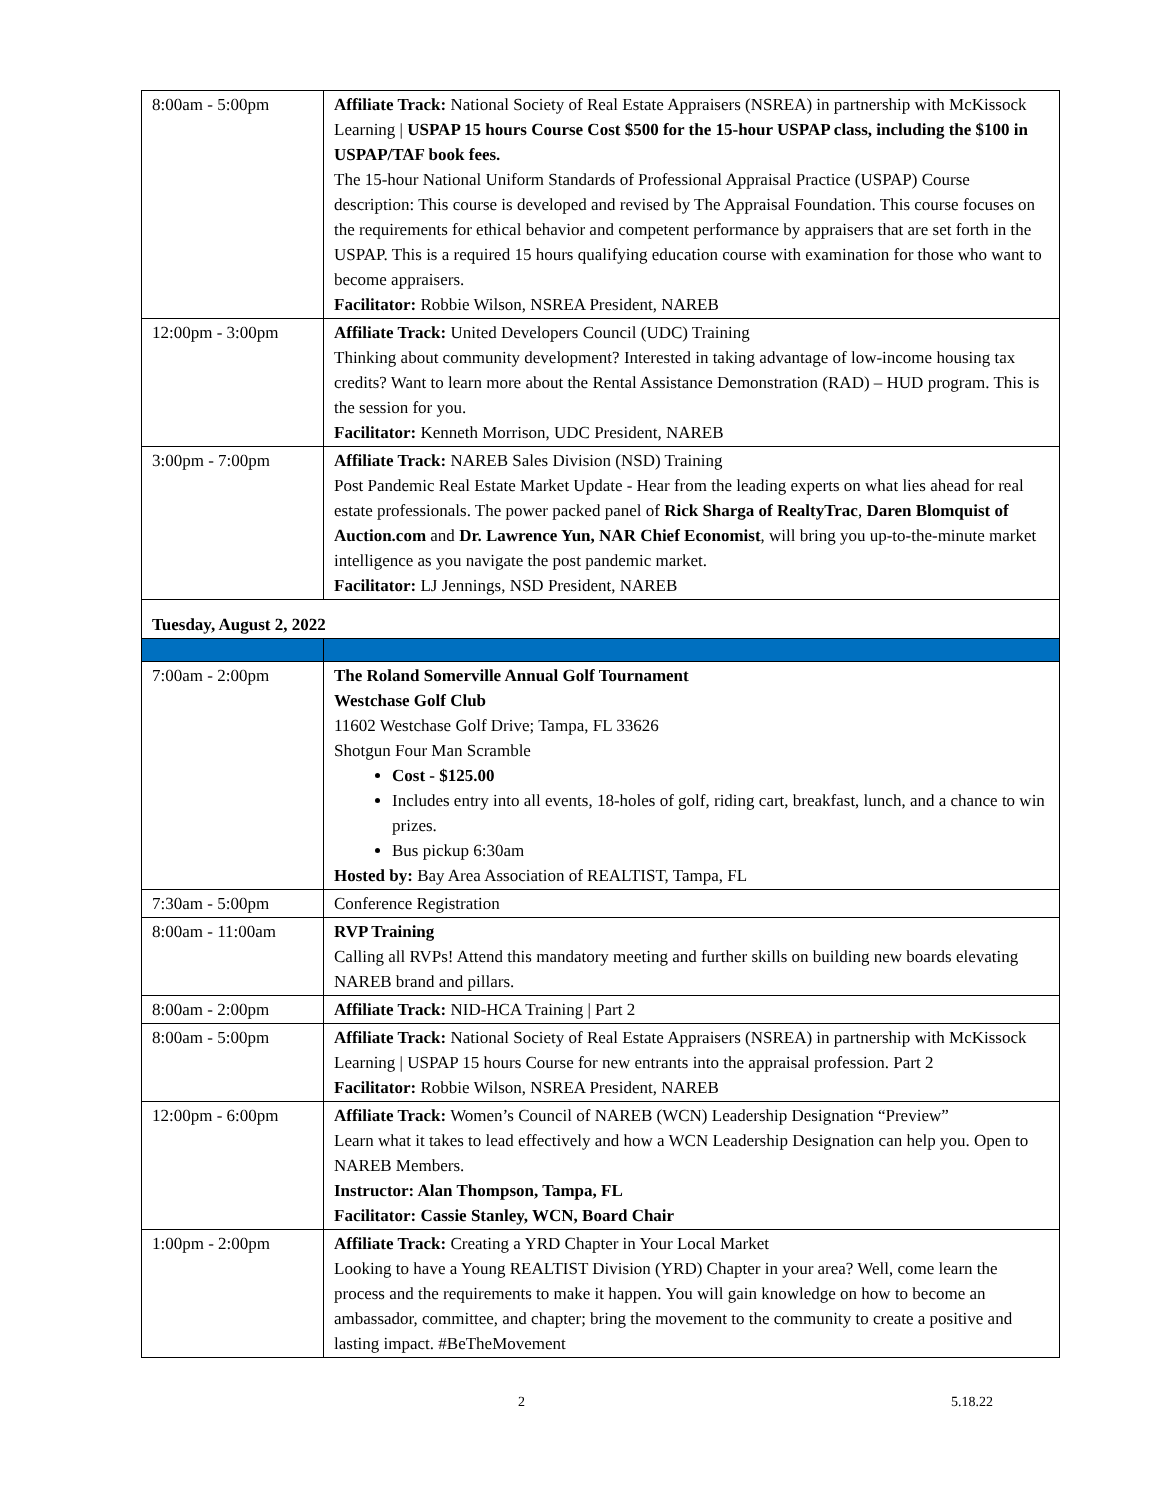| 8:00am - 5:00pm | Affiliate Track: National Society of Real Estate Appraisers (NSREA) in partnership with McKissock Learning / USPAP 15 hours Course Cost $500 for the 15-hour USPAP class, including the $100 in USPAP/TAF book fees. The 15-hour National Uniform Standards of Professional Appraisal Practice (USPAP) Course description: This course is developed and revised by The Appraisal Foundation. This course focuses on the requirements for ethical behavior and competent performance by appraisers that are set forth in the USPAP. This is a required 15 hours qualifying education course with examination for those who want to become appraisers. Facilitator: Robbie Wilson, NSREA President, NAREB |
| 12:00pm - 3:00pm | Affiliate Track: United Developers Council (UDC) Training Thinking about community development? Interested in taking advantage of low-income housing tax credits? Want to learn more about the Rental Assistance Demonstration (RAD) – HUD program. This is the session for you. Facilitator: Kenneth Morrison, UDC President, NAREB |
| 3:00pm - 7:00pm | Affiliate Track: NAREB Sales Division (NSD) Training Post Pandemic Real Estate Market Update - Hear from the leading experts on what lies ahead for real estate professionals. The power packed panel of Rick Sharga of RealtyTrac , Daren Blomquist of Auction.com and Dr. Lawrence Yun, NAR Chief Economist , will bring you up-to-the-minute market intelligence as you navigate the post pandemic market. Facilitator: LJ Jennings, NSD President, NAREB |
| Tuesday, August 2, 2022 | |
| 7:00am - 2:00pm | The Roland Somerville Annual Golf Tournament Westchase Golf Club 11602 Westchase Golf Drive; Tampa, FL 33626 Shotgun Four Man Scramble Cost - $125.00 Includes entry into all events, 18-holes of golf, riding cart, breakfast, lunch, and a chance to win prizes. Bus pickup 6:30am Hosted by: Bay Area Association of REALTIST, Tampa, FL |
| 7:30am - 5:00pm | Conference Registration |
| 8:00am - 11:00am | RVP Training Calling all RVPs! Attend this mandatory meeting and further skills on building new boards elevating NAREB brand and pillars. |
| 8:00am - 2:00pm | Affiliate Track: NID-HCA Training / Part 2 |
| 8:00am - 5:00pm | Affiliate Track: National Society of Real Estate Appraisers (NSREA) in partnership with McKissock Learning / USPAP 15 hours Course for new entrants into the appraisal profession. Part 2 Facilitator: Robbie Wilson, NSREA President, NAREB |
| 12:00pm - 6:00pm | Affiliate Track: Women’s Council of NAREB (WCN) Leadership Designation “Preview” Learn what it takes to lead effectively and how a WCN Leadership Designation can help you. Open to NAREB Members. Instructor: Alan Thompson, Tampa, FL Facilitator: Cassie Stanley, WCN, Board Chair |
| 1:00pm - 2:00pm | Affiliate Track: Creating a YRD Chapter in Your Local Market Looking to have a Young REALTIST Division (YRD) Chapter in your area? Well, come learn the process and the requirements to make it happen. You will gain knowledge on how to become an ambassador, committee, and chapter; bring the movement to the community to create a positive and lasting impact. #BeTheMovement |
2 5.18.22